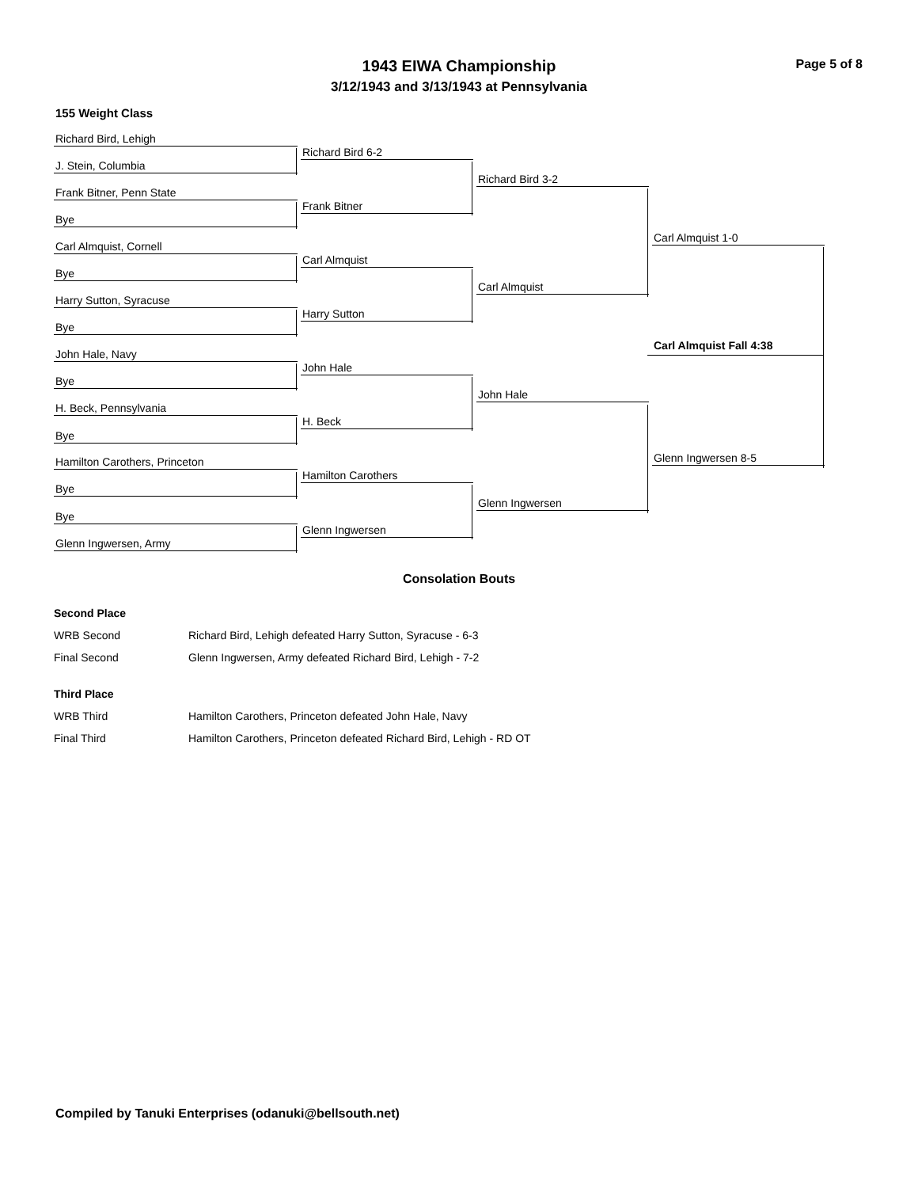1943 EIWA Championship
3/12/1943 and 3/13/1943 at Pennsylvania
Page 5 of 8
155 Weight Class
Richard Bird, Lehigh
J. Stein, Columbia
Frank Bitner, Penn State
Bye
Carl Almquist, Cornell
Bye
Harry Sutton, Syracuse
Bye
John Hale, Navy
Bye
H. Beck, Pennsylvania
Bye
Hamilton Carothers, Princeton
Bye
Bye
Glenn Ingwersen, Army
Richard Bird 6-2
Frank Bitner
Carl Almquist
Harry Sutton
John Hale
H. Beck
Hamilton Carothers
Glenn Ingwersen
Richard Bird 3-2
Carl Almquist
John Hale
Glenn Ingwersen
Carl Almquist 1-0
Carl Almquist Fall 4:38
Glenn Ingwersen 8-5
Consolation Bouts
| Second Place | |
| WRB Second | Richard Bird, Lehigh defeated Harry Sutton, Syracuse - 6-3 |
| Final Second | Glenn Ingwersen, Army defeated Richard Bird, Lehigh - 7-2 |
| Third Place | |
| WRB Third | Hamilton Carothers, Princeton defeated John Hale, Navy |
| Final Third | Hamilton Carothers, Princeton defeated Richard Bird, Lehigh - RD OT |
Compiled by Tanuki Enterprises (odanuki@bellsouth.net)